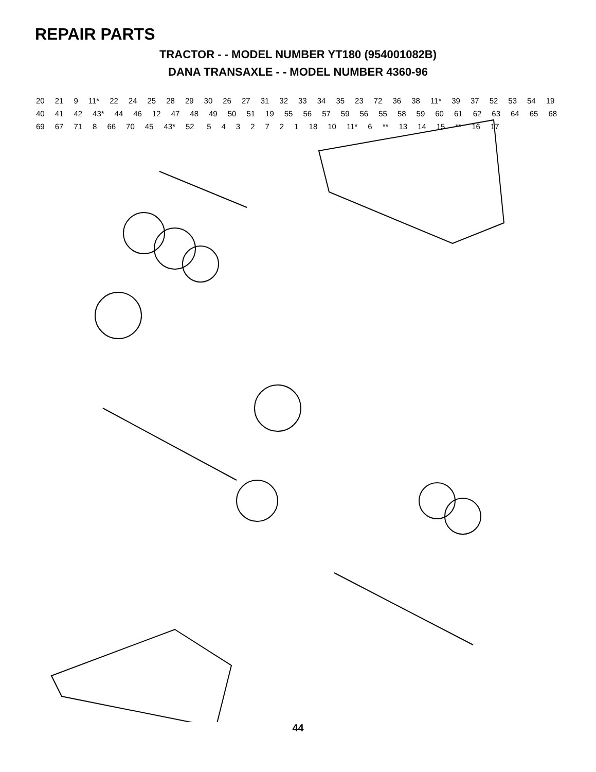REPAIR PARTS
TRACTOR - - MODEL NUMBER YT180 (954001082B)
DANA TRANSAXLE - - MODEL NUMBER 4360-96
20 21 9 11* 22 24 25 28 29 30 26 27 31 32 33 34 35 23 72 36 38 11* 39 37 52 53 54 19 40 41 42 43* 44 46 12 47 48 49 50 51 19 55 56 57 59 56 55 58 59 60 61 62 63 64 65 68 69 67 71 8 66 70 45 43* 52 5432721 18 10 11* 6 ** 13 14 15 ** 16 17
44